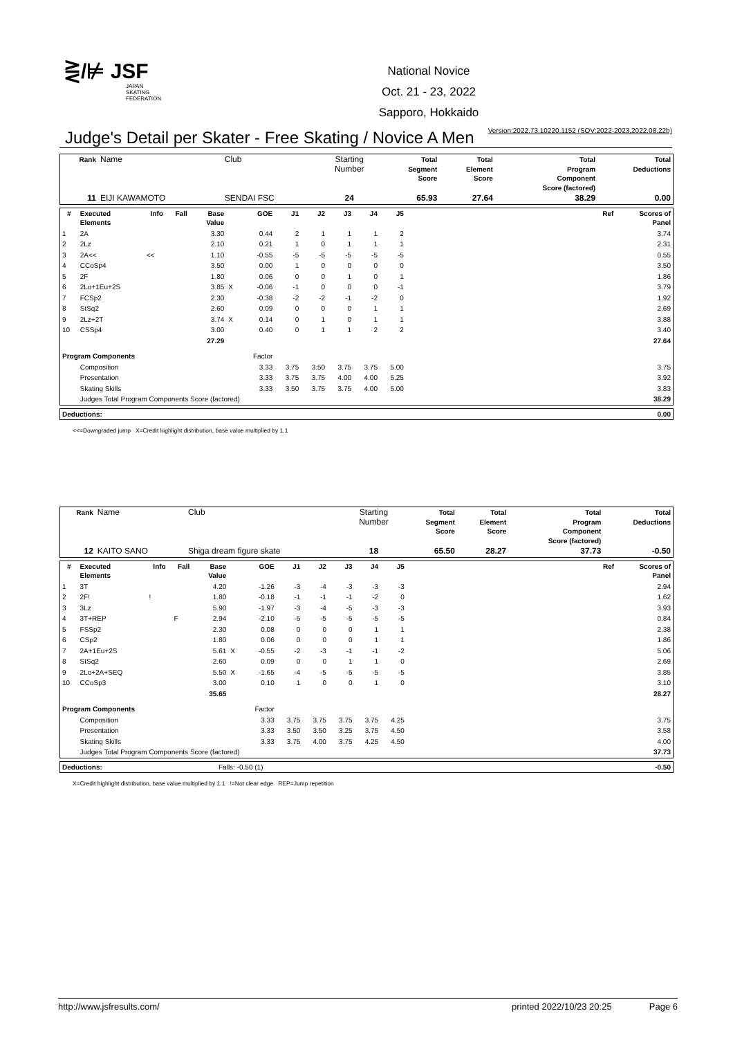⋛/⊭ JSF
JAPAN
SKATING
FEDERATION
National Novice
Oct. 21 - 23, 2022
Sapporo, Hokkaido
Version:2022.73.10220.1152 (SOV:2022-2023,2022.08.22b)
Judge's Detail per Skater - Free Skating / Novice A Men
| Rank | Name | Club | Starting Number | Total Segment Score | Total Element Score | Total Program Component Score (factored) | Total Deductions |
| 11 | EIJI KAWAMOTO | SENDAI FSC | 24 | 65.93 | 27.64 | 38.29 | 0.00 |
| # | Executed Elements | Info | Fall | Base Value | | GOE | J1 | J2 | J3 | J4 | J5 | | Ref | Scores of Panel |
| --- | --- | --- | --- | --- | --- | --- | --- | --- | --- | --- | --- | --- | --- | --- |
| 1 | 2A | | | 3.30 | | 0.44 | 2 | 1 | 1 | 1 | 2 | | | 3.74 |
| 2 | 2Lz | | | 2.10 | | 0.21 | 1 | 0 | 1 | 1 | 1 | | | 2.31 |
| 3 | 2A<< | << | | 1.10 | | -0.55 | -5 | -5 | -5 | -5 | -5 | | | 0.55 |
| 4 | CCoSp4 | | | 3.50 | | 0.00 | 1 | 0 | 0 | 0 | 0 | | | 3.50 |
| 5 | 2F | | | 1.80 | | 0.06 | 0 | 0 | 1 | 0 | 1 | | | 1.86 |
| 6 | 2Lo+1Eu+2S | | | 3.85 | X | -0.06 | -1 | 0 | 0 | 0 | -1 | | | 3.79 |
| 7 | FCSp2 | | | 2.30 | | -0.38 | -2 | -2 | -1 | -2 | 0 | | | 1.92 |
| 8 | StSq2 | | | 2.60 | | 0.09 | 0 | 0 | 0 | 1 | 1 | | | 2.69 |
| 9 | 2Lz+2T | | | 3.74 | X | 0.14 | 0 | 1 | 0 | 1 | 1 | | | 3.88 |
| 10 | CSSp4 | | | 3.00 | | 0.40 | 0 | 1 | 1 | 2 | 2 | | | 3.40 |
| | | | | 27.29 | | | | | | | | | | 27.64 |
| Program Components | | | | | | Factor | | | | | | | | |
| | Composition | | | | | 3.33 | 3.75 | 3.50 | 3.75 | 3.75 | 5.00 | | | 3.75 |
| | Presentation | | | | | 3.33 | 3.75 | 3.75 | 4.00 | 4.00 | 5.25 | | | 3.92 |
| | Skating Skills | | | | | 3.33 | 3.50 | 3.75 | 3.75 | 4.00 | 5.00 | | | 3.83 |
| | Judges Total Program Components Score (factored) | | | | | | | | | | | | | 38.29 |
| Deductions: | 0.00 |
<<=Downgraded jump X=Credit highlight distribution, base value multiplied by 1.1
| Rank | Name | Club | Starting Number | Total Segment Score | Total Element Score | Total Program Component Score (factored) | Total Deductions |
| 12 | KAITO SANO | Shiga dream figure skate | 18 | 65.50 | 28.27 | 37.73 | -0.50 |
| # | Executed Elements | Info | Fall | Base Value | | GOE | J1 | J2 | J3 | J4 | J5 | | Ref | Scores of Panel |
| --- | --- | --- | --- | --- | --- | --- | --- | --- | --- | --- | --- | --- | --- | --- |
| 1 | 3T | | | 4.20 | | -1.26 | -3 | -4 | -3 | -3 | -3 | | | 2.94 |
| 2 | 2F! | ! | | 1.80 | | -0.18 | -1 | -1 | -1 | -2 | 0 | | | 1.62 |
| 3 | 3Lz | | | 5.90 | | -1.97 | -3 | -4 | -5 | -3 | -3 | | | 3.93 |
| 4 | 3T+REP | | F | 2.94 | | -2.10 | -5 | -5 | -5 | -5 | -5 | | | 0.84 |
| 5 | FSSp2 | | | 2.30 | | 0.08 | 0 | 0 | 0 | 1 | 1 | | | 2.38 |
| 6 | CSp2 | | | 1.80 | | 0.06 | 0 | 0 | 0 | 1 | 1 | | | 1.86 |
| 7 | 2A+1Eu+2S | | | 5.61 | X | -0.55 | -2 | -3 | -1 | -1 | -2 | | | 5.06 |
| 8 | StSq2 | | | 2.60 | | 0.09 | 0 | 0 | 1 | 1 | 0 | | | 2.69 |
| 9 | 2Lo+2A+SEQ | | | 5.50 | X | -1.65 | -4 | -5 | -5 | -5 | -5 | | | 3.85 |
| 10 | CCoSp3 | | | 3.00 | | 0.10 | 1 | 0 | 0 | 1 | 0 | | | 3.10 |
| | | | | 35.65 | | | | | | | | | | 28.27 |
| Program Components | | | | | | Factor | | | | | | | | |
| | Composition | | | | | 3.33 | 3.75 | 3.75 | 3.75 | 3.75 | 4.25 | | | 3.75 |
| | Presentation | | | | | 3.33 | 3.50 | 3.50 | 3.25 | 3.75 | 4.50 | | | 3.58 |
| | Skating Skills | | | | | 3.33 | 3.75 | 4.00 | 3.75 | 4.25 | 4.50 | | | 4.00 |
| | Judges Total Program Components Score (factored) | | | | | | | | | | | | | 37.73 |
| Deductions: | Falls: -0.50 (1) | -0.50 |
X=Credit highlight distribution, base value multiplied by 1.1 !=Not clear edge REP=Jump repetition
http://www.jsfresults.com/ printed 2022/10/23 20:25 Page 6